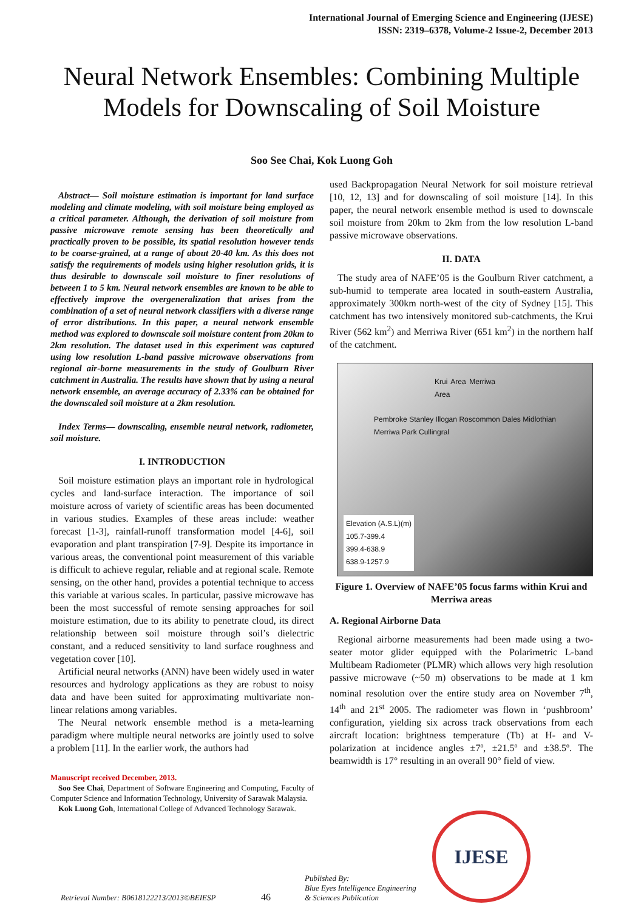International Journal of Emerging Science and Engineering (IJESE)
ISSN: 2319–6378, Volume-2 Issue-2, December 2013
Neural Network Ensembles: Combining Multiple Models for Downscaling of Soil Moisture
Soo See Chai, Kok Luong Goh
Abstract— Soil moisture estimation is important for land surface modeling and climate modeling, with soil moisture being employed as a critical parameter. Although, the derivation of soil moisture from passive microwave remote sensing has been theoretically and practically proven to be possible, its spatial resolution however tends to be coarse-grained, at a range of about 20-40 km. As this does not satisfy the requirements of models using higher resolution grids, it is thus desirable to downscale soil moisture to finer resolutions of between 1 to 5 km. Neural network ensembles are known to be able to effectively improve the overgeneralization that arises from the combination of a set of neural network classifiers with a diverse range of error distributions. In this paper, a neural network ensemble method was explored to downscale soil moisture content from 20km to 2km resolution. The dataset used in this experiment was captured using low resolution L-band passive microwave observations from regional air-borne measurements in the study of Goulburn River catchment in Australia. The results have shown that by using a neural network ensemble, an average accuracy of 2.33% can be obtained for the downscaled soil moisture at a 2km resolution.
Index Terms— downscaling, ensemble neural network, radiometer, soil moisture.
I. INTRODUCTION
Soil moisture estimation plays an important role in hydrological cycles and land-surface interaction. The importance of soil moisture across of variety of scientific areas has been documented in various studies. Examples of these areas include: weather forecast [1-3], rainfall-runoff transformation model [4-6], soil evaporation and plant transpiration [7-9]. Despite its importance in various areas, the conventional point measurement of this variable is difficult to achieve regular, reliable and at regional scale. Remote sensing, on the other hand, provides a potential technique to access this variable at various scales. In particular, passive microwave has been the most successful of remote sensing approaches for soil moisture estimation, due to its ability to penetrate cloud, its direct relationship between soil moisture through soil’s dielectric constant, and a reduced sensitivity to land surface roughness and vegetation cover [10].
Artificial neural networks (ANN) have been widely used in water resources and hydrology applications as they are robust to noisy data and have been suited for approximating multivariate non-linear relations among variables.
The Neural network ensemble method is a meta-learning paradigm where multiple neural networks are jointly used to solve a problem [11]. In the earlier work, the authors had
Manuscript received December, 2013.
Soo See Chai, Department of Software Engineering and Computing, Faculty of Computer Science and Information Technology, University of Sarawak Malaysia.
Kok Luong Goh, International College of Advanced Technology Sarawak.
used Backpropagation Neural Network for soil moisture retrieval [10, 12, 13] and for downscaling of soil moisture [14]. In this paper, the neural network ensemble method is used to downscale soil moisture from 20km to 2km from the low resolution L-band passive microwave observations.
II. DATA
The study area of NAFE’05 is the Goulburn River catchment, a sub-humid to temperate area located in south-eastern Australia, approximately 300km north-west of the city of Sydney [15]. This catchment has two intensively monitored sub-catchments, the Krui River (562 km<sup>2</sup>) and Merriwa River (651 km<sup>2</sup>) in the northern half of the catchment.
Krui Area Merriwa Area
Pembroke Stanley Illogan Roscommon Dales Midlothian Merriwa Park Cullingral
Elevation (A.S.L)(m)
105.7-399.4
399.4-638.9
638.9-1257.9
Figure 1. Overview of NAFE’05 focus farms within Krui and Merriwa areas
A. Regional Airborne Data
Regional airborne measurements had been made using a two-seater motor glider equipped with the Polarimetric L-band Multibeam Radiometer (PLMR) which allows very high resolution passive microwave (~50 m) observations to be made at 1 km nominal resolution over the entire study area on November 7<sup>th</sup>, 14<sup>th</sup> and 21<sup>st</sup> 2005. The radiometer was flown in ‘pushbroom’ configuration, yielding six across track observations from each aircraft location: brightness temperature (Tb) at H- and V-polarization at incidence angles ±7º, ±21.5º and ±38.5º. The beamwidth is 17° resulting in an overall 90° field of view.
Retrieval Number: B0618122213/2013©BEIESP
46
Published By:
Blue Eyes Intelligence Engineering
& Sciences Publication
IJESE